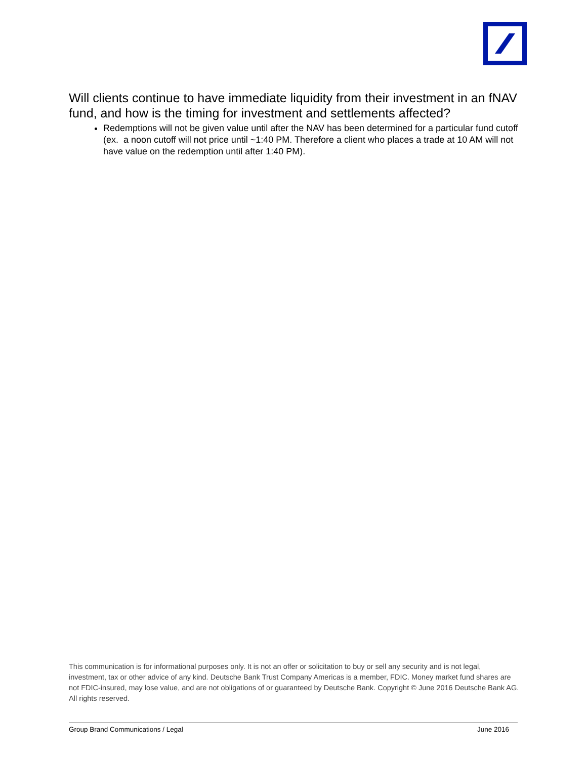Will clients continue to have immediate liquidity from their investment in an fNAV fund, and how is the timing for investment and settlements affected?
Redemptions will not be given value until after the NAV has been determined for a particular fund cutoff (ex. a noon cutoff will not price until ~1:40 PM. Therefore a client who places a trade at 10 AM will not have value on the redemption until after 1:40 PM).
This communication is for informational purposes only. It is not an offer or solicitation to buy or sell any security and is not legal, investment, tax or other advice of any kind. Deutsche Bank Trust Company Americas is a member, FDIC. Money market fund shares are not FDIC-insured, may lose value, and are not obligations of or guaranteed by Deutsche Bank. Copyright © June 2016 Deutsche Bank AG. All rights reserved.
Group Brand Communications / Legal June 2016